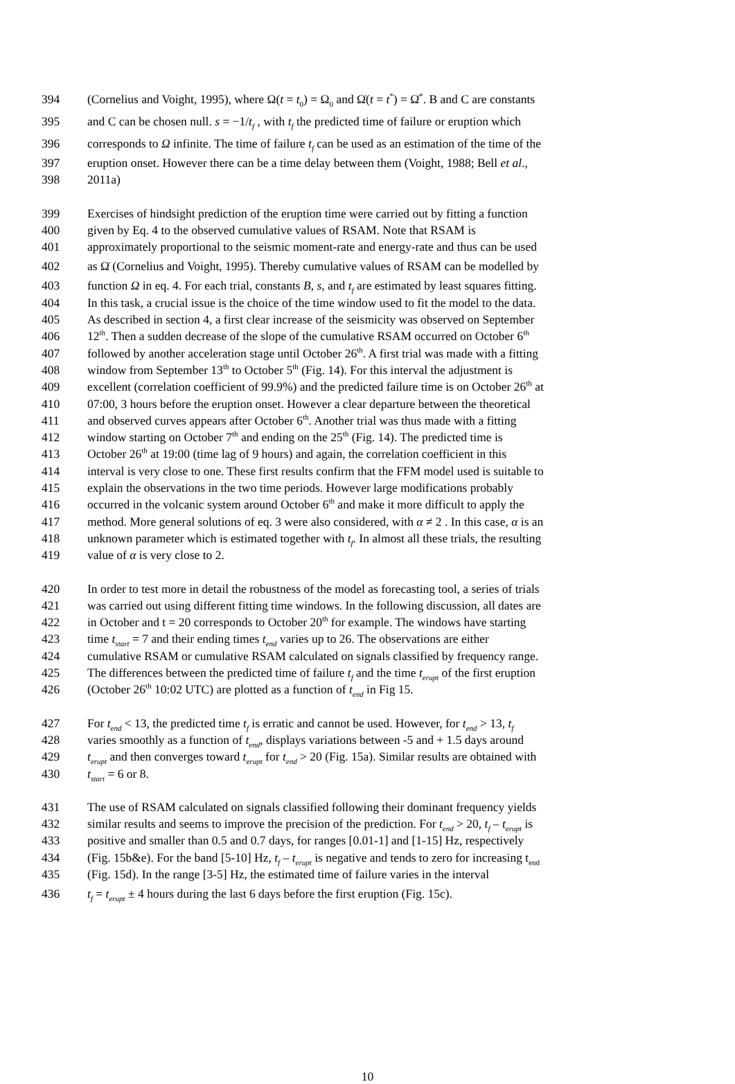394 (Cornelius and Voight, 1995), where Ω(t = t<sub>0</sub>) = Ω<sub>0</sub> and Ω̇(t = t<sup>*</sup>) = Ω̇<sup>*</sup>. B and C are constants
395 and C can be chosen null. s = −1/t<sub>f</sub> , with t<sub>f</sub> the predicted time of failure or eruption which
396 corresponds to Ω infinite. The time of failure t<sub>f</sub> can be used as an estimation of the time of the
397 eruption onset. However there can be a time delay between them (Voight, 1988; Bell et al.,
398 2011a)
399 Exercises of hindsight prediction of the eruption time were carried out by fitting a function
400 given by Eq. 4 to the observed cumulative values of RSAM. Note that RSAM is
401 approximately proportional to the seismic moment-rate and energy-rate and thus can be used
402 as Ω̇ (Cornelius and Voight, 1995). Thereby cumulative values of RSAM can be modelled by
403 function Ω in eq. 4. For each trial, constants B, s, and t<sub>f</sub> are estimated by least squares fitting.
404 In this task, a crucial issue is the choice of the time window used to fit the model to the data.
405 As described in section 4, a first clear increase of the seismicity was observed on September
406 12<sup>th</sup>. Then a sudden decrease of the slope of the cumulative RSAM occurred on October 6<sup>th</sup>
407 followed by another acceleration stage until October 26<sup>th</sup>. A first trial was made with a fitting
408 window from September 13<sup>th</sup> to October 5<sup>th</sup> (Fig. 14). For this interval the adjustment is
409 excellent (correlation coefficient of 99.9%) and the predicted failure time is on October 26<sup>th</sup> at
410 07:00, 3 hours before the eruption onset. However a clear departure between the theoretical
411 and observed curves appears after October 6<sup>th</sup>. Another trial was thus made with a fitting
412 window starting on October 7<sup>th</sup> and ending on the 25<sup>th</sup> (Fig. 14). The predicted time is
413 October 26<sup>th</sup> at 19:00 (time lag of 9 hours) and again, the correlation coefficient in this
414 interval is very close to one. These first results confirm that the FFM model used is suitable to
415 explain the observations in the two time periods. However large modifications probably
416 occurred in the volcanic system around October 6<sup>th</sup> and make it more difficult to apply the
417 method. More general solutions of eq. 3 were also considered, with α ≠ 2 . In this case, α is an
418 unknown parameter which is estimated together with t<sub>f</sub>. In almost all these trials, the resulting
419 value of α is very close to 2.
420 In order to test more in detail the robustness of the model as forecasting tool, a series of trials
421 was carried out using different fitting time windows. In the following discussion, all dates are
422 in October and t = 20 corresponds to October 20<sup>th</sup> for example. The windows have starting
423 time t<sub>start</sub> = 7 and their ending times t<sub>end</sub> varies up to 26. The observations are either
424 cumulative RSAM or cumulative RSAM calculated on signals classified by frequency range.
425 The differences between the predicted time of failure t<sub>f</sub> and the time t<sub>erupt</sub> of the first eruption
426 (October 26<sup>th</sup> 10:02 UTC) are plotted as a function of t<sub>end</sub> in Fig 15.
427 For t<sub>end</sub> < 13, the predicted time t<sub>f</sub> is erratic and cannot be used. However, for t<sub>end</sub> > 13, t<sub>f</sub>
428 varies smoothly as a function of t<sub>end</sub>, displays variations between -5 and + 1.5 days around
429 t<sub>erupt</sub> and then converges toward t<sub>erupt</sub> for t<sub>end</sub> > 20 (Fig. 15a). Similar results are obtained with
430 t<sub>start</sub> = 6 or 8.
431 The use of RSAM calculated on signals classified following their dominant frequency yields
432 similar results and seems to improve the precision of the prediction. For t<sub>end</sub> > 20, t<sub>f</sub> – t<sub>erupt</sub> is
433 positive and smaller than 0.5 and 0.7 days, for ranges [0.01-1] and [1-15] Hz, respectively
434 (Fig. 15b&e). For the band [5-10] Hz, t<sub>f</sub> – t<sub>erupt</sub> is negative and tends to zero for increasing t<sub>end</sub>
435 (Fig. 15d). In the range [3-5] Hz, the estimated time of failure varies in the interval
436 t<sub>f</sub> = t<sub>erupt</sub> ± 4 hours during the last 6 days before the first eruption (Fig. 15c).
10